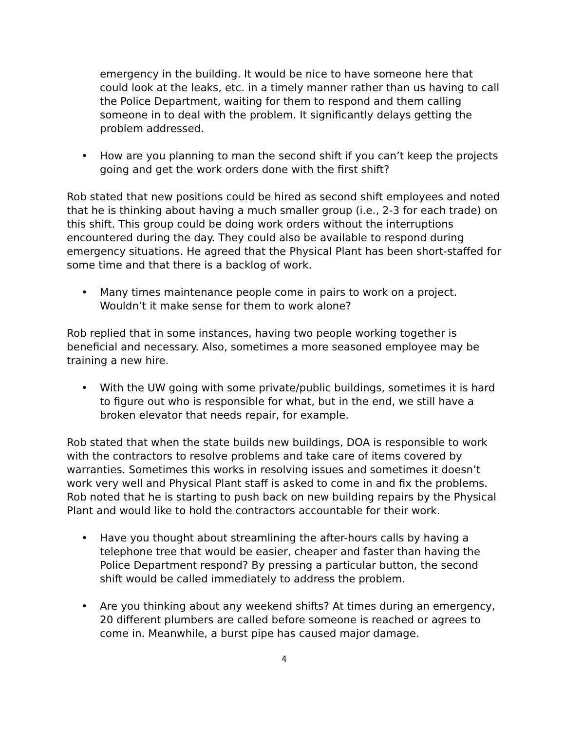emergency in the building. It would be nice to have someone here that could look at the leaks, etc. in a timely manner rather than us having to call the Police Department, waiting for them to respond and them calling someone in to deal with the problem. It significantly delays getting the problem addressed.
• How are you planning to man the second shift if you can’t keep the projects going and get the work orders done with the first shift?
Rob stated that new positions could be hired as second shift employees and noted that he is thinking about having a much smaller group (i.e., 2-3 for each trade) on this shift. This group could be doing work orders without the interruptions encountered during the day. They could also be available to respond during emergency situations. He agreed that the Physical Plant has been short-staffed for some time and that there is a backlog of work.
• Many times maintenance people come in pairs to work on a project. Wouldn’t it make sense for them to work alone?
Rob replied that in some instances, having two people working together is beneficial and necessary. Also, sometimes a more seasoned employee may be training a new hire.
• With the UW going with some private/public buildings, sometimes it is hard to figure out who is responsible for what, but in the end, we still have a broken elevator that needs repair, for example.
Rob stated that when the state builds new buildings, DOA is responsible to work with the contractors to resolve problems and take care of items covered by warranties. Sometimes this works in resolving issues and sometimes it doesn’t work very well and Physical Plant staff is asked to come in and fix the problems. Rob noted that he is starting to push back on new building repairs by the Physical Plant and would like to hold the contractors accountable for their work.
• Have you thought about streamlining the after-hours calls by having a telephone tree that would be easier, cheaper and faster than having the Police Department respond? By pressing a particular button, the second shift would be called immediately to address the problem.
• Are you thinking about any weekend shifts? At times during an emergency, 20 different plumbers are called before someone is reached or agrees to come in. Meanwhile, a burst pipe has caused major damage.
4